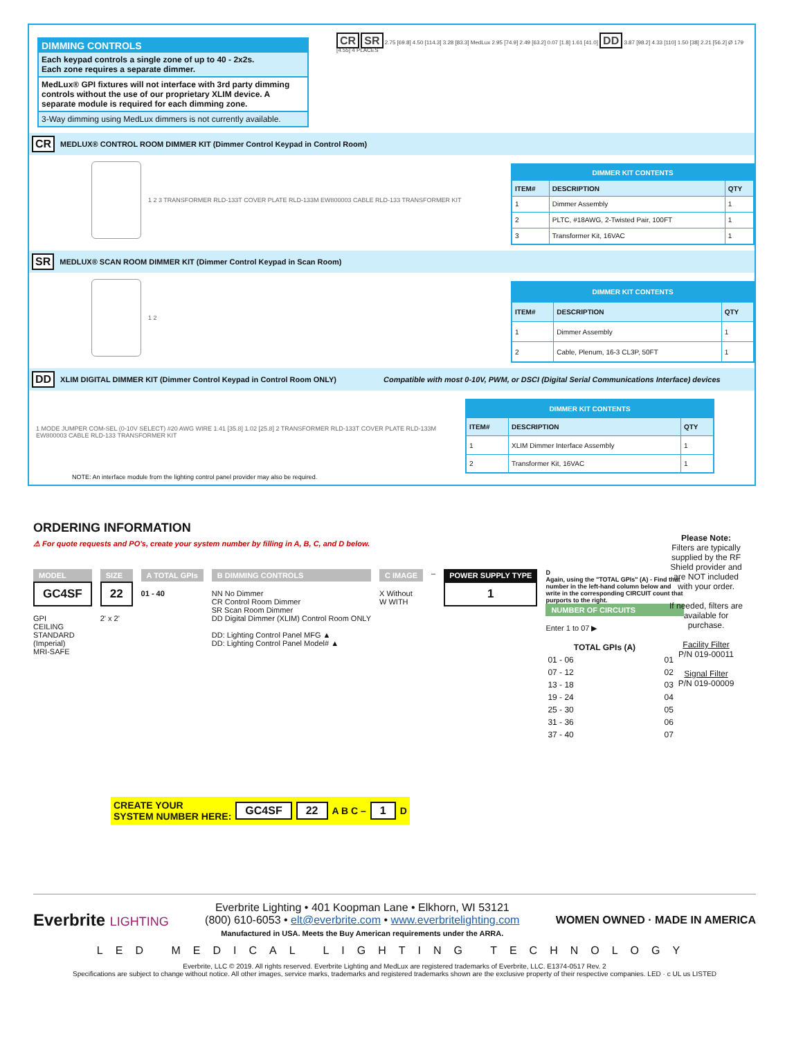DIMMING CONTROLS
Each keypad controls a single zone of up to 40 - 2x2s.
Each zone requires a separate dimmer.
MedLux® GPI fixtures will not interface with 3rd party dimming controls without the use of our proprietary XLIM device. A separate module is required for each dimming zone.
3-Way dimming using MedLux dimmers is not currently available.
CR SR 2.75 [69.8] 4.50 [114.3] 3.28 [83.3] MedLux 2.95 [74.9] 2.49 [63.2] 0.07 [1.8] 1.61 [41.0] DD 3.87 [98.2] 4.33 [110] 1.50 [38] 2.21 [56.2] Ø 179 [4.55] 4 PLACES
CR MEDLUX® CONTROL ROOM DIMMER KIT (Dimmer Control Keypad in Control Room)
1 2 3 TRANSFORMER RLD-133T COVER PLATE RLD-133M EW800003 CABLE RLD-133 TRANSFORMER KIT
| DIMMER KIT CONTENTS | | |
| --- | --- | --- |
| ITEM# | DESCRIPTION | QTY |
| 1 | Dimmer Assembly | 1 |
| 2 | PLTC, #18AWG, 2-Twisted Pair, 100FT | 1 |
| 3 | Transformer Kit, 16VAC | 1 |
SR MEDLUX® SCAN ROOM DIMMER KIT (Dimmer Control Keypad in Scan Room)
1 2
| DIMMER KIT CONTENTS | | |
| --- | --- | --- |
| ITEM# | DESCRIPTION | QTY |
| 1 | Dimmer Assembly | 1 |
| 2 | Cable, Plenum, 16-3 CL3P, 50FT | 1 |
DD XLIM DIGITAL DIMMER KIT (Dimmer Control Keypad in Control Room ONLY) Compatible with most 0-10V, PWM, or DSCI (Digital Serial Communications Interface) devices
1 MODE JUMPER COM-SEL (0-10V SELECT) #20 AWG WIRE 1.41 [35.8] 1.02 [25.8] 2 TRANSFORMER RLD-133T COVER PLATE RLD-133M EW800003 CABLE RLD-133 TRANSFORMER KIT
| DIMMER KIT CONTENTS | | |
| --- | --- | --- |
| ITEM# | DESCRIPTION | QTY |
| 1 | XLIM Dimmer Interface Assembly | 1 |
| 2 | Transformer Kit, 16VAC | 1 |
NOTE: An interface module from the lighting control panel provider may also be required.
ORDERING INFORMATION
⚠ For quote requests and PO's, create your system number by filling in A, B, C, and D below.
MODEL
GC4SF
GPI
CEILING
STANDARD
(Imperial)
MRI-SAFE
SIZE
22
2' x 2'
A TOTAL GPIs
01 - 40
B DIMMING CONTROLS
NN No Dimmer
CR Control Room Dimmer
SR Scan Room Dimmer
DD Digital Dimmer (XLIM) Control Room ONLY
DD: Lighting Control Panel MFG ▲
DD: Lighting Control Panel Model# ▲
C IMAGE
X Without
W WITH
–
POWER SUPPLY TYPE
1
D
Again, using the "TOTAL GPIs" (A) - Find that number in the left-hand column below and write in the corresponding CIRCUIT count that purports to the right.
NUMBER OF CIRCUITS
Enter 1 to 07 ▶
| TOTAL GPIs (A) | |
| --- | --- |
| 01 - 06 | 01 |
| 07 - 12 | 02 |
| 13 - 18 | 03 |
| 19 - 24 | 04 |
| 25 - 30 | 05 |
| 31 - 36 | 06 |
| 37 - 40 | 07 |
Please Note:
Filters are typically supplied by the RF Shield provider and are NOT included with your order.
If needed, filters are available for purchase.
Facility Filter
P/N 019-00011
Signal Filter
P/N 019-00009
CREATE YOUR
SYSTEM NUMBER HERE: GC4SF 22 A B C – 1 D
Everbrite LIGHTING
Everbrite Lighting • 401 Koopman Lane • Elkhorn, WI 53121
(800) 610-6053 • elt@everbrite.com • www.everbritelighting.com
Manufactured in USA. Meets the Buy American requirements under the ARRA.
WOMEN OWNED · MADE IN AMERICA
LED MEDICAL LIGHTING TECHNOLOGY
Everbrite, LLC © 2019. All rights reserved. Everbrite Lighting and MedLux are registered trademarks of Everbrite, LLC. E1374-0517 Rev. 2
Specifications are subject to change without notice. All other images, service marks, trademarks and registered trademarks shown are the exclusive property of their respective companies. LED · c UL us LISTED